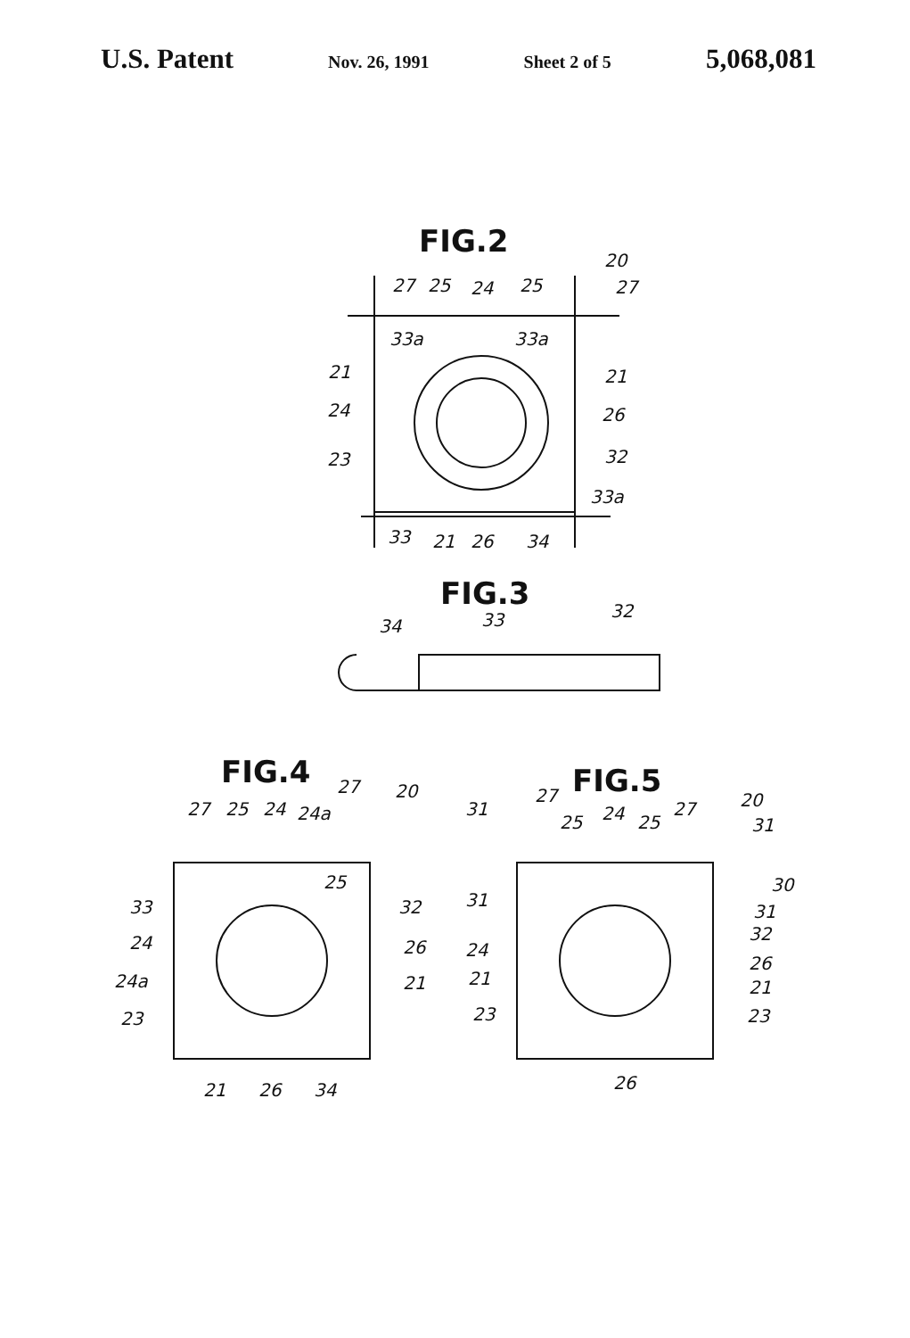U.S. Patent Nov. 26, 1991 Sheet 2 of 5 5,068,081
FIG.2
20
27
25
24
25
27
33a
33a
21
21
24
26
23
32
33a
33
21
26
34
FIG.3
34
33
32
FIG.4
FIG.5
27
25
24
24a
27
20
25
33
32
24
26
24a
21
23
21
26
34
31
27
25
24
25
27
20
31
30
31
31
32
24
26
21
21
23
23
26